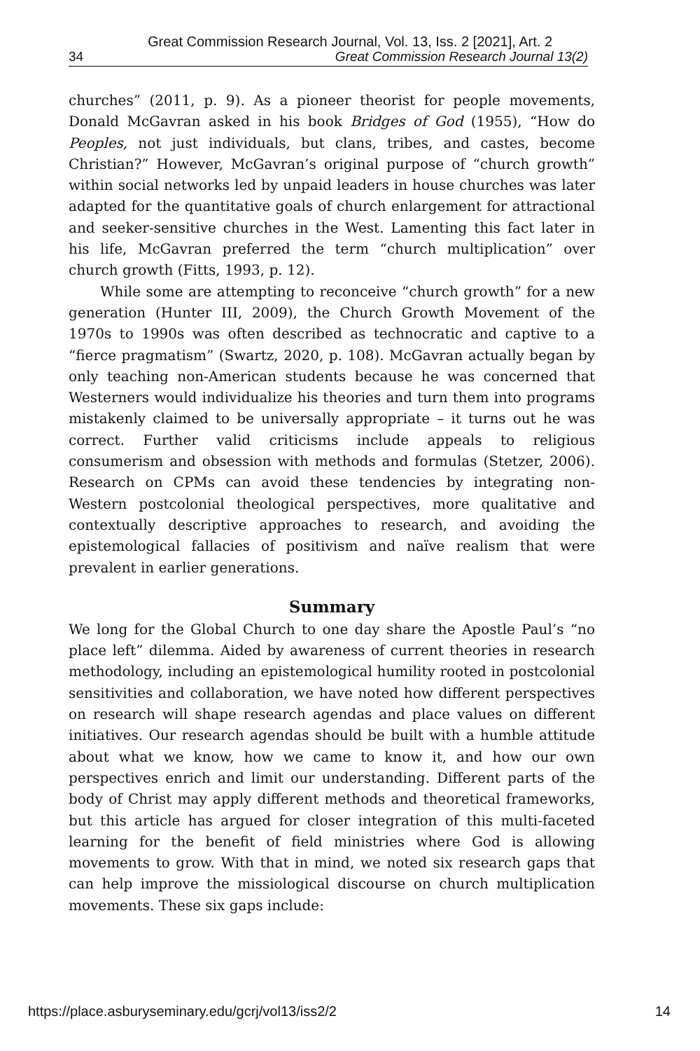Great Commission Research Journal, Vol. 13, Iss. 2 [2021], Art. 2
34 Great Commission Research Journal 13(2)
churches” (2011, p. 9). As a pioneer theorist for people movements, Donald McGavran asked in his book Bridges of God (1955), “How do Peoples, not just individuals, but clans, tribes, and castes, become Christian?” However, McGavran’s original purpose of “church growth” within social networks led by unpaid leaders in house churches was later adapted for the quantitative goals of church enlargement for attractional and seeker-sensitive churches in the West. Lamenting this fact later in his life, McGavran preferred the term “church multiplication” over church growth (Fitts, 1993, p. 12).
While some are attempting to reconceive “church growth” for a new generation (Hunter III, 2009), the Church Growth Movement of the 1970s to 1990s was often described as technocratic and captive to a “fierce pragmatism” (Swartz, 2020, p. 108). McGavran actually began by only teaching non-American students because he was concerned that Westerners would individualize his theories and turn them into programs mistakenly claimed to be universally appropriate – it turns out he was correct. Further valid criticisms include appeals to religious consumerism and obsession with methods and formulas (Stetzer, 2006). Research on CPMs can avoid these tendencies by integrating non-Western postcolonial theological perspectives, more qualitative and contextually descriptive approaches to research, and avoiding the epistemological fallacies of positivism and naïve realism that were prevalent in earlier generations.
Summary
We long for the Global Church to one day share the Apostle Paul’s “no place left” dilemma. Aided by awareness of current theories in research methodology, including an epistemological humility rooted in postcolonial sensitivities and collaboration, we have noted how different perspectives on research will shape research agendas and place values on different initiatives. Our research agendas should be built with a humble attitude about what we know, how we came to know it, and how our own perspectives enrich and limit our understanding. Different parts of the body of Christ may apply different methods and theoretical frameworks, but this article has argued for closer integration of this multi-faceted learning for the benefit of field ministries where God is allowing movements to grow. With that in mind, we noted six research gaps that can help improve the missiological discourse on church multiplication movements. These six gaps include:
https://place.asburyseminary.edu/gcrj/vol13/iss2/2 14